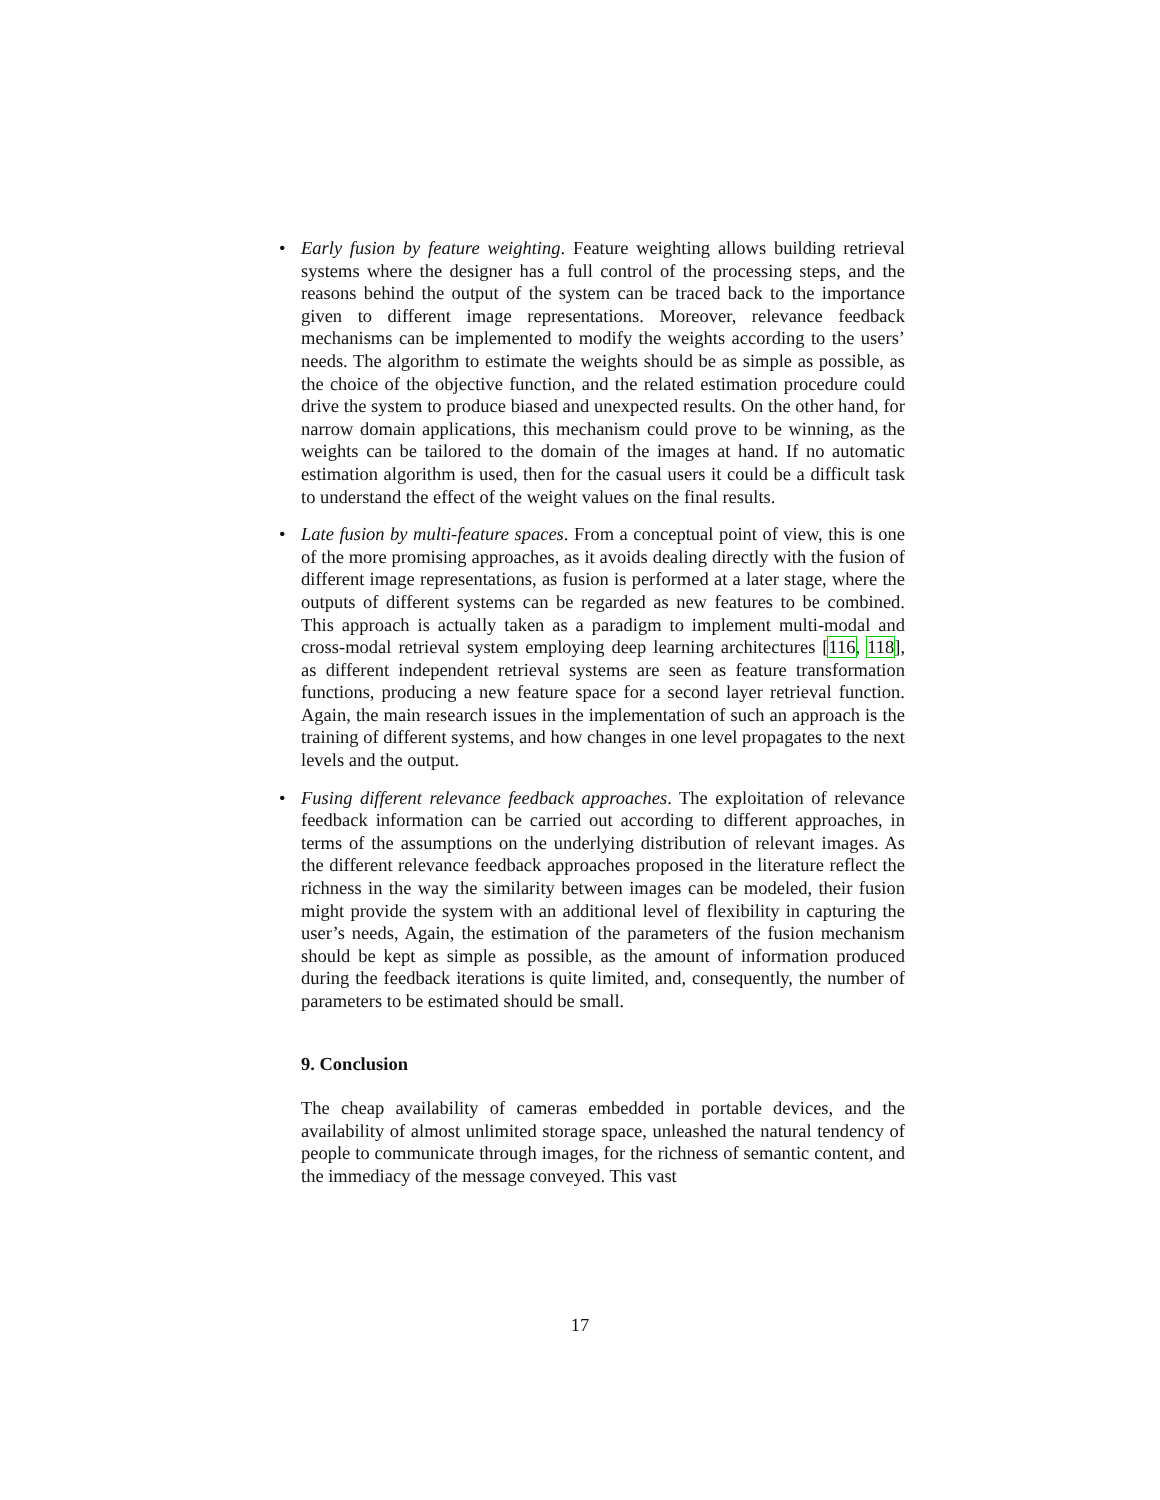• Early fusion by feature weighting. Feature weighting allows building retrieval systems where the designer has a full control of the processing steps, and the reasons behind the output of the system can be traced back to the importance given to different image representations. Moreover, relevance feedback mechanisms can be implemented to modify the weights according to the users’ needs. The algorithm to estimate the weights should be as simple as possible, as the choice of the objective function, and the related estimation procedure could drive the system to produce biased and unexpected results. On the other hand, for narrow domain applications, this mechanism could prove to be winning, as the weights can be tailored to the domain of the images at hand. If no automatic estimation algorithm is used, then for the casual users it could be a difficult task to understand the effect of the weight values on the final results.
• Late fusion by multi-feature spaces. From a conceptual point of view, this is one of the more promising approaches, as it avoids dealing directly with the fusion of different image representations, as fusion is performed at a later stage, where the outputs of different systems can be regarded as new features to be combined. This approach is actually taken as a paradigm to implement multi-modal and cross-modal retrieval system employing deep learning architectures [116, 118], as different independent retrieval systems are seen as feature transformation functions, producing a new feature space for a second layer retrieval function. Again, the main research issues in the implementation of such an approach is the training of different systems, and how changes in one level propagates to the next levels and the output.
• Fusing different relevance feedback approaches. The exploitation of relevance feedback information can be carried out according to different approaches, in terms of the assumptions on the underlying distribution of relevant images. As the different relevance feedback approaches proposed in the literature reflect the richness in the way the similarity between images can be modeled, their fusion might provide the system with an additional level of flexibility in capturing the user’s needs, Again, the estimation of the parameters of the fusion mechanism should be kept as simple as possible, as the amount of information produced during the feedback iterations is quite limited, and, consequently, the number of parameters to be estimated should be small.
9. Conclusion
The cheap availability of cameras embedded in portable devices, and the availability of almost unlimited storage space, unleashed the natural tendency of people to communicate through images, for the richness of semantic content, and the immediacy of the message conveyed. This vast
17